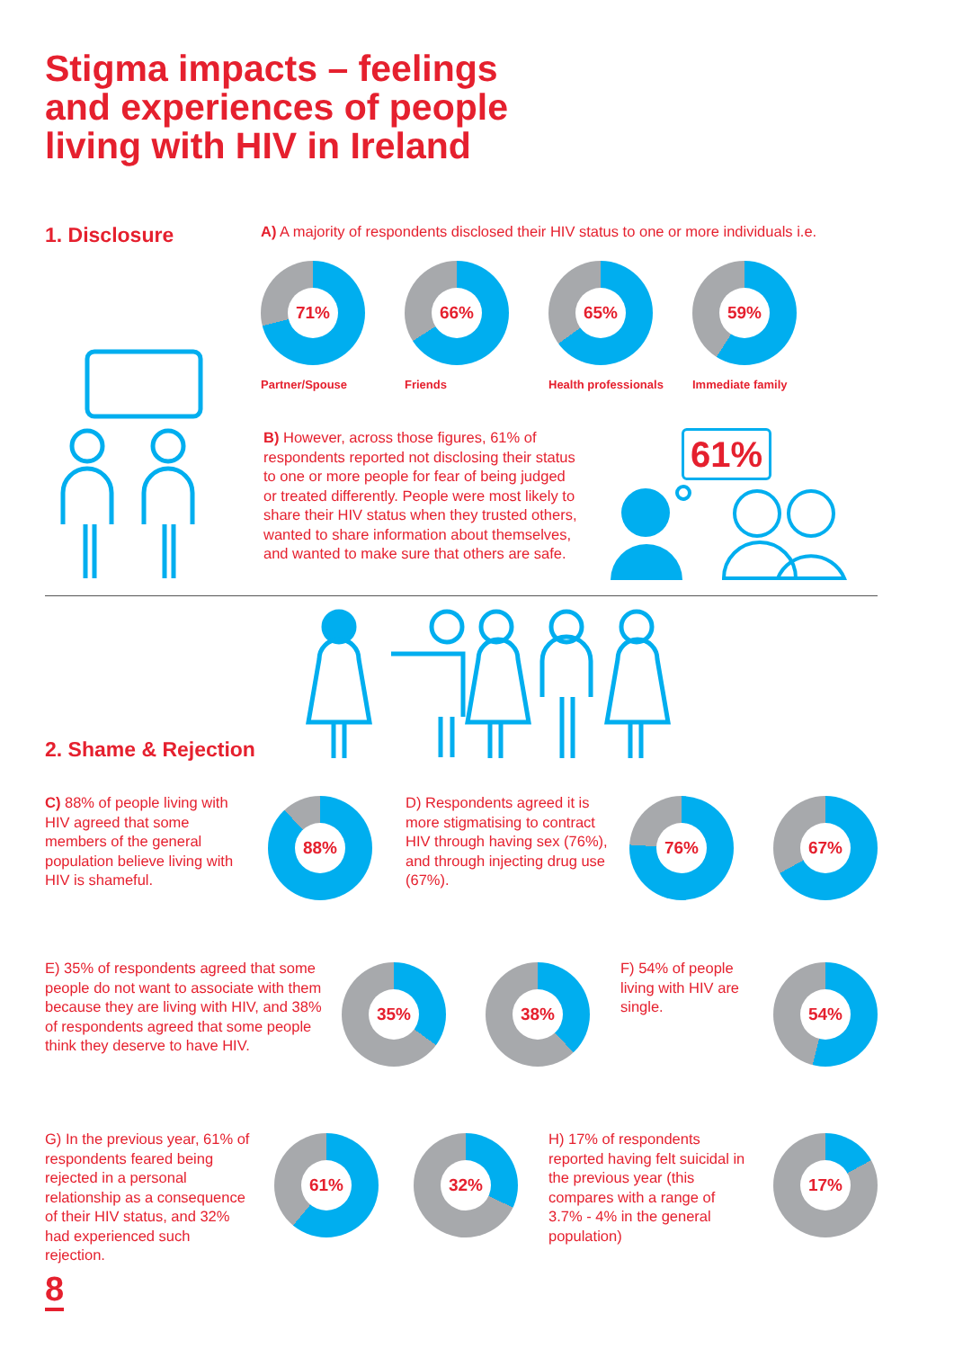Stigma impacts – feelings and experiences of people living with HIV in Ireland
1. Disclosure
A) A majority of respondents disclosed their HIV status to one or more individuals i.e.
71% 66% 65% 59%
Partner/Spouse Friends Health professionals Immediate family
B) However, across those figures, 61% of respondents reported not disclosing their status to one or more people for fear of being judged or treated differently. People were most likely to share their HIV status when they trusted others, wanted to share information about themselves, and wanted to make sure that others are safe.
61%
2. Shame & Rejection
C) 88% of people living with HIV agreed that some members of the general population believe living with HIV is shameful.
88%
D) Respondents agreed it is more stigmatising to contract HIV through having sex (76%), and through injecting drug use (67%).
76% 67%
E) 35% of respondents agreed that some people do not want to associate with them because they are living with HIV, and 38% of respondents agreed that some people think they deserve to have HIV.
35% 38%
F) 54% of people living with HIV are single.
54%
G) In the previous year, 61% of respondents feared being rejected in a personal relationship as a consequence of their HIV status, and 32% had experienced such rejection.
61% 32%
H) 17% of respondents reported having felt suicidal in the previous year (this compares with a range of 3.7% - 4% in the general population)
17%
8